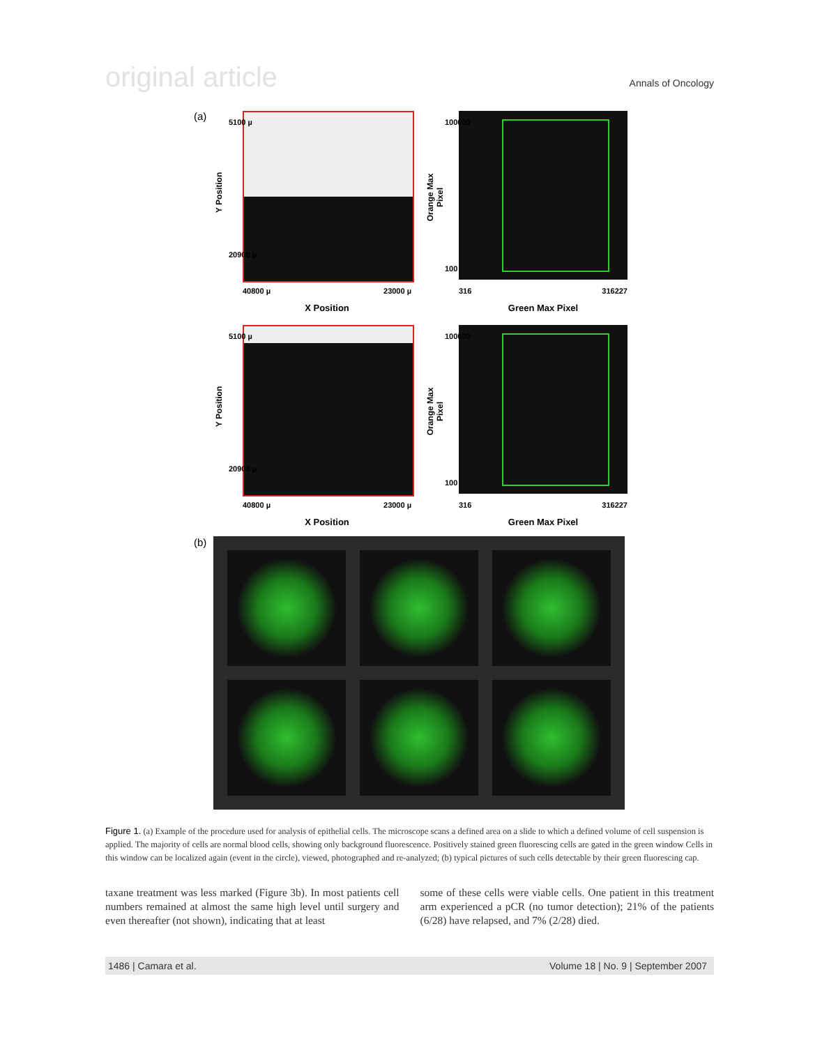original article Annals of Oncology
(a)
Y Position
40800 µ 23000 µ
X Position
5100 µ
20900 µ
Orange Max Pixel
316 316227
Green Max Pixel
100000
100
Y Position
40800 µ 23000 µ
X Position
5100 µ
20900 µ
Orange Max Pixel
316 316227
Green Max Pixel
100000
100
(b)
Figure 1. (a) Example of the procedure used for analysis of epithelial cells. The microscope scans a defined area on a slide to which a defined volume of cell suspension is applied. The majority of cells are normal blood cells, showing only background fluorescence. Positively stained green fluorescing cells are gated in the green window Cells in this window can be localized again (event in the circle), viewed, photographed and re-analyzed; (b) typical pictures of such cells detectable by their green fluorescing cap.
taxane treatment was less marked (Figure 3b). In most patients cell numbers remained at almost the same high level until surgery and even thereafter (not shown), indicating that at least
some of these cells were viable cells. One patient in this treatment arm experienced a pCR (no tumor detection); 21% of the patients (6/28) have relapsed, and 7% (2/28) died.
1486 | Camara et al. Volume 18 | No. 9 | September 2007